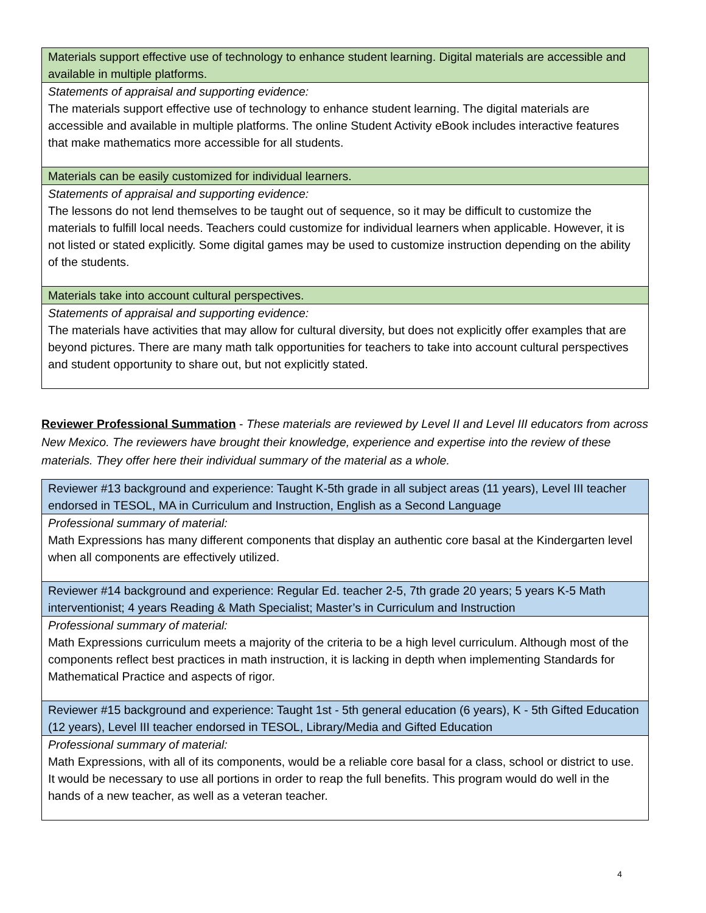| Materials support effective use of technology to enhance student learning. Digital materials are accessible and available in multiple platforms. |
| Statements of appraisal and supporting evidence: The materials support effective use of technology to enhance student learning. The digital materials are accessible and available in multiple platforms. The online Student Activity eBook includes interactive features that make mathematics more accessible for all students. |
| Materials can be easily customized for individual learners. |
| Statements of appraisal and supporting evidence: The lessons do not lend themselves to be taught out of sequence, so it may be difficult to customize the materials to fulfill local needs. Teachers could customize for individual learners when applicable. However, it is not listed or stated explicitly. Some digital games may be used to customize instruction depending on the ability of the students. |
| Materials take into account cultural perspectives. |
| Statements of appraisal and supporting evidence: The materials have activities that may allow for cultural diversity, but does not explicitly offer examples that are beyond pictures. There are many math talk opportunities for teachers to take into account cultural perspectives and student opportunity to share out, but not explicitly stated. |
Reviewer Professional Summation - These materials are reviewed by Level II and Level III educators from across New Mexico. The reviewers have brought their knowledge, experience and expertise into the review of these materials. They offer here their individual summary of the material as a whole.
| Reviewer #13 background and experience: Taught K-5th grade in all subject areas (11 years), Level III teacher endorsed in TESOL, MA in Curriculum and Instruction, English as a Second Language |
| Professional summary of material: Math Expressions has many different components that display an authentic core basal at the Kindergarten level when all components are effectively utilized. |
| Reviewer #14 background and experience: Regular Ed. teacher 2-5, 7th grade 20 years; 5 years K-5 Math interventionist; 4 years Reading & Math Specialist; Master’s in Curriculum and Instruction |
| Professional summary of material: Math Expressions curriculum meets a majority of the criteria to be a high level curriculum. Although most of the components reflect best practices in math instruction, it is lacking in depth when implementing Standards for Mathematical Practice and aspects of rigor. |
| Reviewer #15 background and experience: Taught 1st - 5th general education (6 years), K - 5th Gifted Education (12 years), Level III teacher endorsed in TESOL, Library/Media and Gifted Education |
| Professional summary of material: Math Expressions, with all of its components, would be a reliable core basal for a class, school or district to use. It would be necessary to use all portions in order to reap the full benefits. This program would do well in the hands of a new teacher, as well as a veteran teacher. |
4